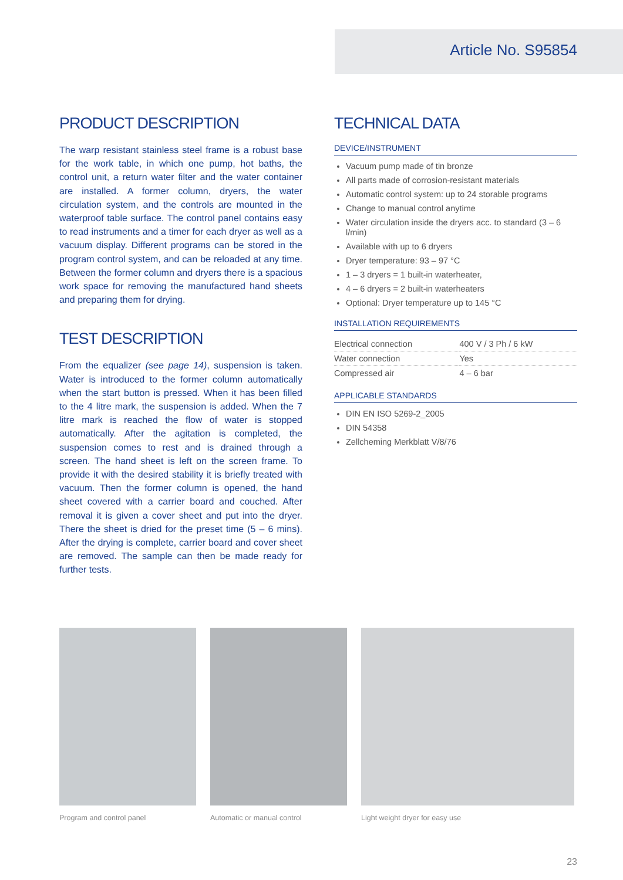Article No. S95854
PRODUCT DESCRIPTION
The warp resistant stainless steel frame is a robust base for the work table, in which one pump, hot baths, the control unit, a return water filter and the water container are installed. A former column, dryers, the water circulation system, and the controls are mounted in the waterproof table surface. The control panel contains easy to read instruments and a timer for each dryer as well as a vacuum display. Different programs can be stored in the program control system, and can be reloaded at any time. Between the former column and dryers there is a spacious work space for removing the manufactured hand sheets and preparing them for drying.
TEST DESCRIPTION
From the equalizer (see page 14), suspension is taken. Water is introduced to the former column automatically when the start button is pressed. When it has been filled to the 4 litre mark, the suspension is added. When the 7 litre mark is reached the flow of water is stopped automatically. After the agitation is completed, the suspension comes to rest and is drained through a screen. The hand sheet is left on the screen frame. To provide it with the desired stability it is briefly treated with vacuum. Then the former column is opened, the hand sheet covered with a carrier board and couched. After removal it is given a cover sheet and put into the dryer. There the sheet is dried for the preset time (5 – 6 mins). After the drying is complete, carrier board and cover sheet are removed. The sample can then be made ready for further tests.
TECHNICAL DATA
DEVICE/INSTRUMENT
Vacuum pump made of tin bronze
All parts made of corrosion-resistant materials
Automatic control system: up to 24 storable programs
Change to manual control anytime
Water circulation inside the dryers acc. to standard (3 – 6 l/min)
Available with up to 6 dryers
Dryer temperature: 93 – 97 °C
1 – 3 dryers = 1 built-in waterheater,
4 – 6 dryers = 2 built-in waterheaters
Optional: Dryer temperature up to 145 °C
INSTALLATION REQUIREMENTS
| Electrical connection | 400 V / 3 Ph / 6 kW |
| Water connection | Yes |
| Compressed air | 4 – 6 bar |
APPLICABLE STANDARDS
DIN EN ISO 5269-2_2005
DIN 54358
Zellcheming Merkblatt V/8/76
Program and control panel Automatic or manual control Light weight dryer for easy use
23